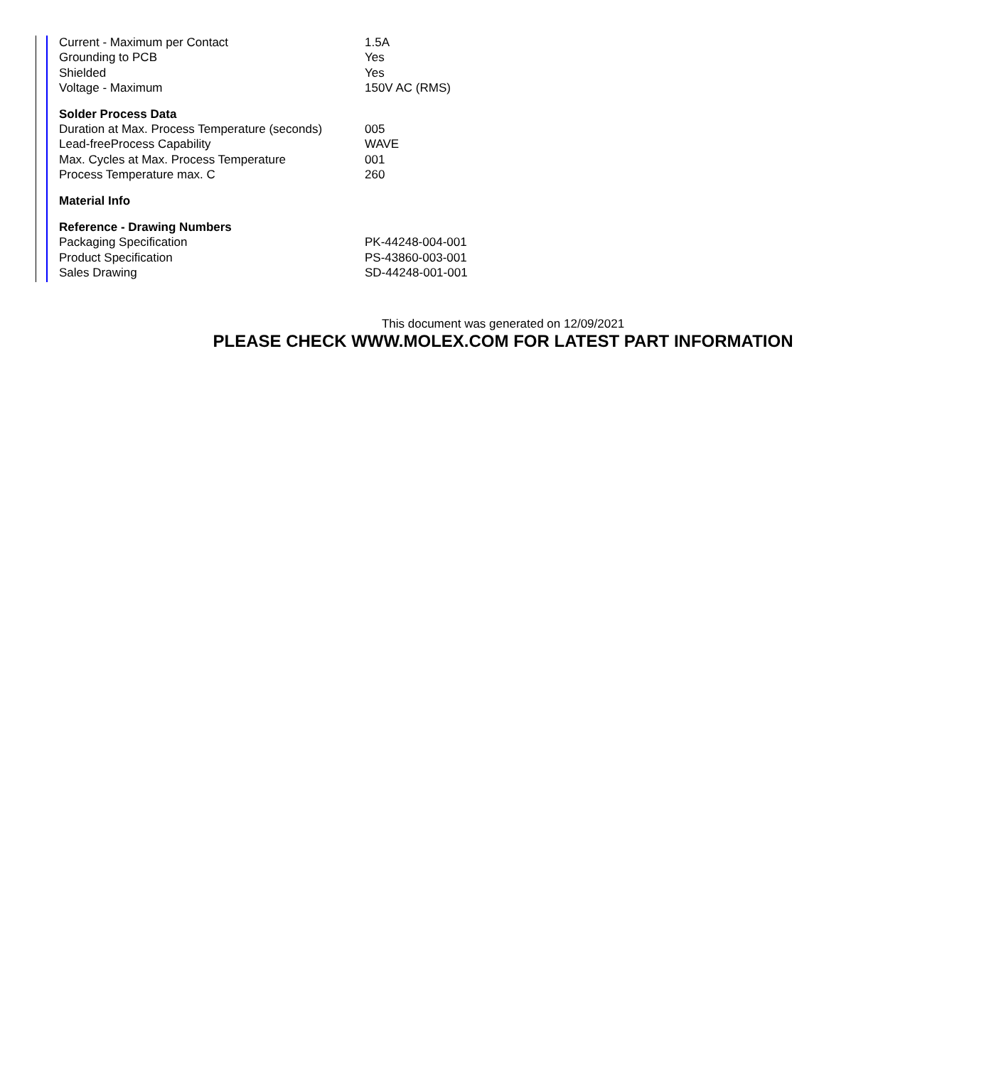| Current - Maximum per Contact | 1.5A |
| Grounding to PCB | Yes |
| Shielded | Yes |
| Voltage - Maximum | 150V AC (RMS) |
| Solder Process Data | |
| Duration at Max. Process Temperature (seconds) | 005 |
| Lead-freeProcess Capability | WAVE |
| Max. Cycles at Max. Process Temperature | 001 |
| Process Temperature max. C | 260 |
| Material Info | |
| Reference - Drawing Numbers | |
| Packaging Specification | PK-44248-004-001 |
| Product Specification | PS-43860-003-001 |
| Sales Drawing | SD-44248-001-001 |
This document was generated on 12/09/2021
PLEASE CHECK WWW.MOLEX.COM FOR LATEST PART INFORMATION